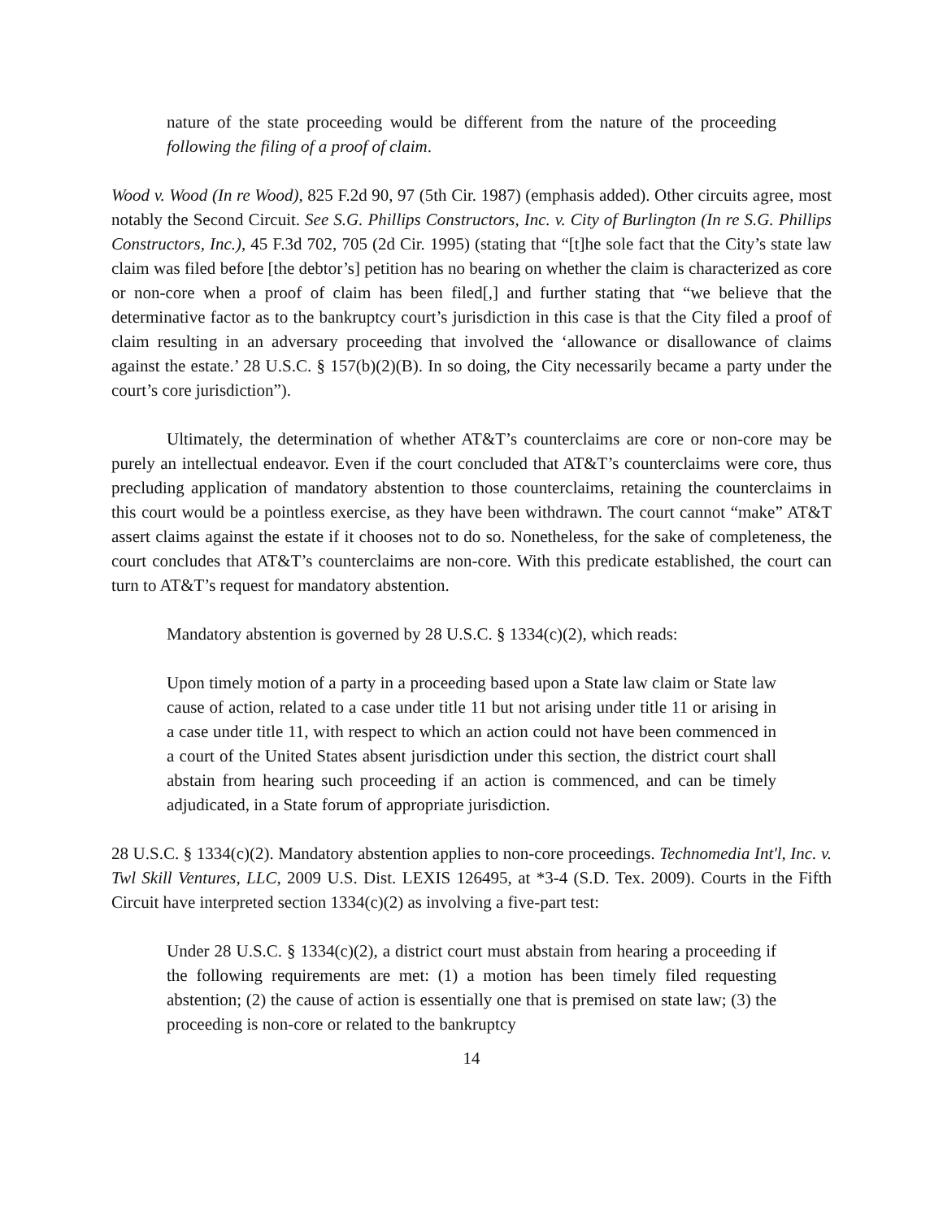nature of the state proceeding would be different from the nature of the proceeding following the filing of a proof of claim.
Wood v. Wood (In re Wood), 825 F.2d 90, 97 (5th Cir. 1987) (emphasis added). Other circuits agree, most notably the Second Circuit. See S.G. Phillips Constructors, Inc. v. City of Burlington (In re S.G. Phillips Constructors, Inc.), 45 F.3d 702, 705 (2d Cir. 1995) (stating that “[t]he sole fact that the City’s state law claim was filed before [the debtor’s] petition has no bearing on whether the claim is characterized as core or non-core when a proof of claim has been filed[,] and further stating that “we believe that the determinative factor as to the bankruptcy court’s jurisdiction in this case is that the City filed a proof of claim resulting in an adversary proceeding that involved the ‘allowance or disallowance of claims against the estate.’ 28 U.S.C. § 157(b)(2)(B). In so doing, the City necessarily became a party under the court’s core jurisdiction”).
Ultimately, the determination of whether AT&T’s counterclaims are core or non-core may be purely an intellectual endeavor. Even if the court concluded that AT&T’s counterclaims were core, thus precluding application of mandatory abstention to those counterclaims, retaining the counterclaims in this court would be a pointless exercise, as they have been withdrawn. The court cannot “make” AT&T assert claims against the estate if it chooses not to do so. Nonetheless, for the sake of completeness, the court concludes that AT&T’s counterclaims are non-core. With this predicate established, the court can turn to AT&T’s request for mandatory abstention.
Mandatory abstention is governed by 28 U.S.C. § 1334(c)(2), which reads:
Upon timely motion of a party in a proceeding based upon a State law claim or State law cause of action, related to a case under title 11 but not arising under title 11 or arising in a case under title 11, with respect to which an action could not have been commenced in a court of the United States absent jurisdiction under this section, the district court shall abstain from hearing such proceeding if an action is commenced, and can be timely adjudicated, in a State forum of appropriate jurisdiction.
28 U.S.C. § 1334(c)(2). Mandatory abstention applies to non-core proceedings. Technomedia Int'l, Inc. v. Twl Skill Ventures, LLC, 2009 U.S. Dist. LEXIS 126495, at *3-4 (S.D. Tex. 2009). Courts in the Fifth Circuit have interpreted section 1334(c)(2) as involving a five-part test:
Under 28 U.S.C. § 1334(c)(2), a district court must abstain from hearing a proceeding if the following requirements are met: (1) a motion has been timely filed requesting abstention; (2) the cause of action is essentially one that is premised on state law; (3) the proceeding is non-core or related to the bankruptcy
14